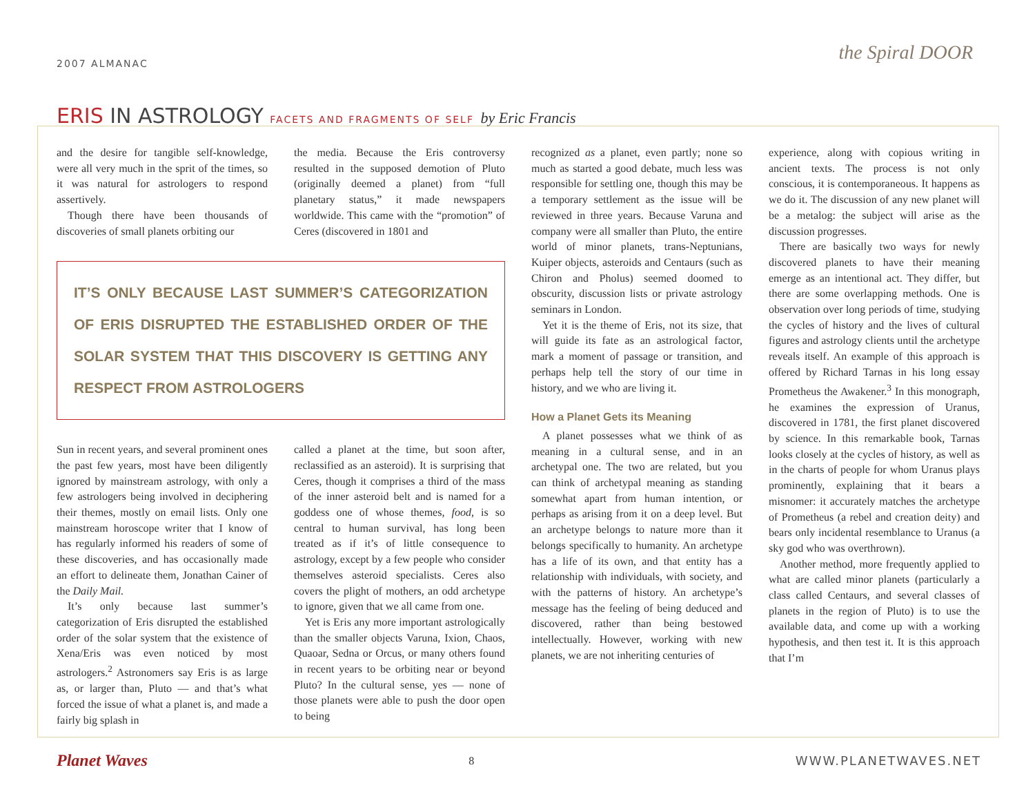2007 ALMANAC the Spiral DOOR
ERIS IN ASTROLOGY FACETS AND FRAGMENTS OF SELF by Eric Francis
and the desire for tangible self-knowledge, were all very much in the sprit of the times, so it was natural for astrologers to respond assertively.
Though there have been thousands of discoveries of small planets orbiting our
the media. Because the Eris controversy resulted in the supposed demotion of Pluto (originally deemed a planet) from “full planetary status,” it made newspapers worldwide. This came with the “promotion” of Ceres (discovered in 1801 and
IT’S ONLY BECAUSE LAST SUMMER’S CATEGORIZATION OF ERIS DISRUPTED THE ESTABLISHED ORDER OF THE SOLAR SYSTEM THAT THIS DISCOVERY IS GETTING ANY RESPECT FROM ASTROLOGERS
Sun in recent years, and several prominent ones the past few years, most have been diligently ignored by mainstream astrology, with only a few astrologers being involved in deciphering their themes, mostly on email lists. Only one mainstream horoscope writer that I know of has regularly informed his readers of some of these discoveries, and has occasionally made an effort to delineate them, Jonathan Cainer of the Daily Mail.
It’s only because last summer’s categorization of Eris disrupted the established order of the solar system that the existence of Xena/Eris was even noticed by most astrologers.<sup>2</sup> Astronomers say Eris is as large as, or larger than, Pluto — and that’s what forced the issue of what a planet is, and made a fairly big splash in
called a planet at the time, but soon after, reclassified as an asteroid). It is surprising that Ceres, though it comprises a third of the mass of the inner asteroid belt and is named for a goddess one of whose themes, food, is so central to human survival, has long been treated as if it’s of little consequence to astrology, except by a few people who consider themselves asteroid specialists. Ceres also covers the plight of mothers, an odd archetype to ignore, given that we all came from one.
Yet is Eris any more important astrologically than the smaller objects Varuna, Ixion, Chaos, Quaoar, Sedna or Orcus, or many others found in recent years to be orbiting near or beyond Pluto? In the cultural sense, yes — none of those planets were able to push the door open to being
recognized as a planet, even partly; none so much as started a good debate, much less was responsible for settling one, though this may be a temporary settlement as the issue will be reviewed in three years. Because Varuna and company were all smaller than Pluto, the entire world of minor planets, trans-Neptunians, Kuiper objects, asteroids and Centaurs (such as Chiron and Pholus) seemed doomed to obscurity, discussion lists or private astrology seminars in London.
Yet it is the theme of Eris, not its size, that will guide its fate as an astrological factor, mark a moment of passage or transition, and perhaps help tell the story of our time in history, and we who are living it.
How a Planet Gets its Meaning
A planet possesses what we think of as meaning in a cultural sense, and in an archetypal one. The two are related, but you can think of archetypal meaning as standing somewhat apart from human intention, or perhaps as arising from it on a deep level. But an archetype belongs to nature more than it belongs specifically to humanity. An archetype has a life of its own, and that entity has a relationship with individuals, with society, and with the patterns of history. An archetype’s message has the feeling of being deduced and discovered, rather than being bestowed intellectually. However, working with new planets, we are not inheriting centuries of
experience, along with copious writing in ancient texts. The process is not only conscious, it is contemporaneous. It happens as we do it. The discussion of any new planet will be a metalog: the subject will arise as the discussion progresses.
There are basically two ways for newly discovered planets to have their meaning emerge as an intentional act. They differ, but there are some overlapping methods. One is observation over long periods of time, studying the cycles of history and the lives of cultural figures and astrology clients until the archetype reveals itself. An example of this approach is offered by Richard Tarnas in his long essay Prometheus the Awakener.<sup>3</sup> In this monograph, he examines the expression of Uranus, discovered in 1781, the first planet discovered by science. In this remarkable book, Tarnas looks closely at the cycles of history, as well as in the charts of people for whom Uranus plays prominently, explaining that it bears a misnomer: it accurately matches the archetype of Prometheus (a rebel and creation deity) and bears only incidental resemblance to Uranus (a sky god who was overthrown).
Another method, more frequently applied to what are called minor planets (particularly a class called Centaurs, and several classes of planets in the region of Pluto) is to use the available data, and come up with a working hypothesis, and then test it. It is this approach that I’m
Planet Waves 8 WWW.PLANETWAVES.NET